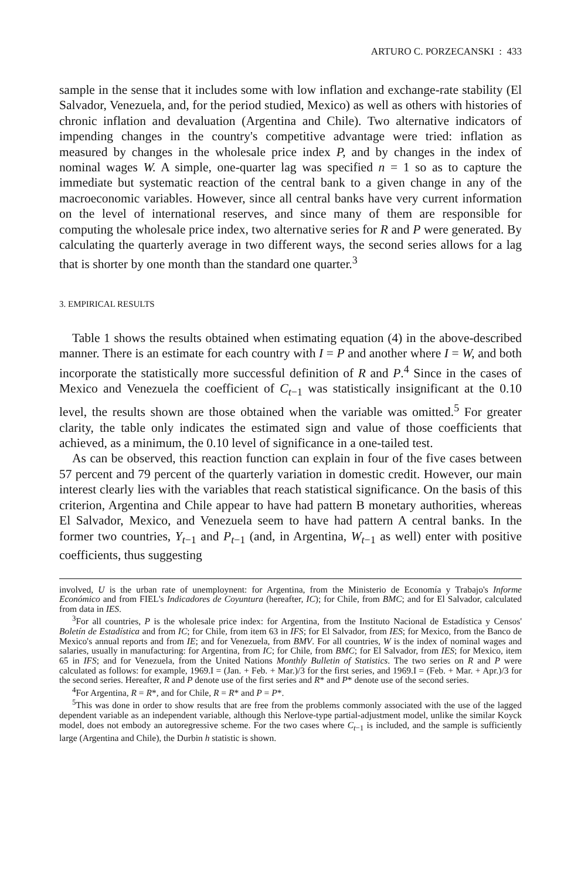ARTURO C. PORZECANSKI : 433
sample in the sense that it includes some with low inflation and exchange-rate stability (El Salvador, Venezuela, and, for the period studied, Mexico) as well as others with histories of chronic inflation and devaluation (Argentina and Chile). Two alternative indicators of impending changes in the country's competitive advantage were tried: inflation as measured by changes in the wholesale price index P, and by changes in the index of nominal wages W. A simple, one-quarter lag was specified n = 1 so as to capture the immediate but systematic reaction of the central bank to a given change in any of the macroeconomic variables. However, since all central banks have very current information on the level of international reserves, and since many of them are responsible for computing the wholesale price index, two alternative series for R and P were generated. By calculating the quarterly average in two different ways, the second series allows for a lag that is shorter by one month than the standard one quarter.<sup>3</sup>
3. EMPIRICAL RESULTS
Table 1 shows the results obtained when estimating equation (4) in the above-described manner. There is an estimate for each country with I = P and another where I = W, and both incorporate the statistically more successful definition of R and P.<sup>4</sup> Since in the cases of Mexico and Venezuela the coefficient of C<sub>t−1</sub> was statistically insignificant at the 0.10 level, the results shown are those obtained when the variable was omitted.<sup>5</sup> For greater clarity, the table only indicates the estimated sign and value of those coefficients that achieved, as a minimum, the 0.10 level of significance in a one-tailed test.
As can be observed, this reaction function can explain in four of the five cases between 57 percent and 79 percent of the quarterly variation in domestic credit. However, our main interest clearly lies with the variables that reach statistical significance. On the basis of this criterion, Argentina and Chile appear to have had pattern B monetary authorities, whereas El Salvador, Mexico, and Venezuela seem to have had pattern A central banks. In the former two countries, Y<sub>t−1</sub> and P<sub>t−1</sub> (and, in Argentina, W<sub>t−1</sub> as well) enter with positive coefficients, thus suggesting
involved, U is the urban rate of unemploynent: for Argentina, from the Ministerio de Economía y Trabajo's Informe Económico and from FIEL's Indicadores de Coyuntura (hereafter, IC); for Chile, from BMC; and for El Salvador, calculated from data in IES.
<sup>3</sup> For all countries, P is the wholesale price index: for Argentina, from the Instituto Nacional de Estadística y Censos' Boletín de Estadística and from IC; for Chile, from item 63 in IFS; for El Salvador, from IES; for Mexico, from the Banco de Mexico's annual reports and from IE; and for Venezuela, from BMV. For all countries, W is the index of nominal wages and salaries, usually in manufacturing: for Argentina, from IC; for Chile, from BMC; for El Salvador, from IES; for Mexico, item 65 in IFS; and for Venezuela, from the United Nations Monthly Bulletin of Statistics. The two series on R and P were calculated as follows: for example, 1969.I = (Jan. + Feb. + Mar.)/3 for the first series, and 1969.I = (Feb. + Mar. + Apr.)/3 for the second series. Hereafter, R and P denote use of the first series and R* and P* denote use of the second series.
<sup>4</sup> For Argentina, R = R*, and for Chile, R = R* and P = P*.
<sup>5</sup> This was done in order to show results that are free from the problems commonly associated with the use of the lagged dependent variable as an independent variable, although this Nerlove-type partial-adjustment model, unlike the similar Koyck model, does not embody an autoregressive scheme. For the two cases where C<sub>t−1</sub> is included, and the sample is sufficiently large (Argentina and Chile), the Durbin h statistic is shown.